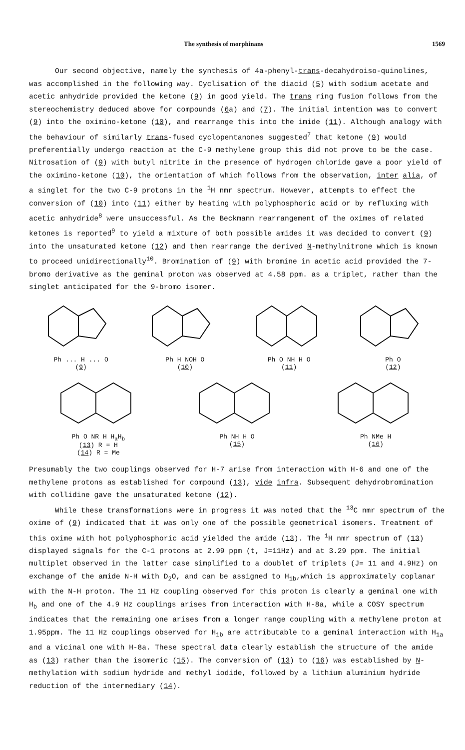The synthesis of morphinans 1569
Our second objective, namely the synthesis of 4a-phenyl-trans-decahydroiso-quinolines, was accomplished in the following way. Cyclisation of the diacid (5) with sodium acetate and acetic anhydride provided the ketone (9) in good yield. The trans ring fusion follows from the stereochemistry deduced above for compounds (6a) and (7). The initial intention was to convert (9) into the oximino-ketone (10), and rearrange this into the imide (11). Although analogy with the behaviour of similarly trans-fused cyclopentanones suggested<sup>7</sup> that ketone (9) would preferentially undergo reaction at the C-9 methylene group this did not prove to be the case. Nitrosation of (9) with butyl nitrite in the presence of hydrogen chloride gave a poor yield of the oximino-ketone (10), the orientation of which follows from the observation, inter alia, of a singlet for the two C-9 protons in the <sup>1</sup>H nmr spectrum. However, attempts to effect the conversion of (10) into (11) either by heating with polyphosphoric acid or by refluxing with acetic anhydride<sup>8</sup> were unsuccessful. As the Beckmann rearrangement of the oximes of related ketones is reported<sup>9</sup> to yield a mixture of both possible amides it was decided to convert (9) into the unsaturated ketone (12) and then rearrange the derived N-methylnitrone which is known to proceed unidirectionally<sup>10</sup>. Bromination of (9) with bromine in acetic acid provided the 7-bromo derivative as the geminal proton was observed at 4.58 ppm. as a triplet, rather than the singlet anticipated for the 9-bromo isomer.
Ph ... H ... O
(9)
Ph H NOH O
(10)
Ph O NH H O
(11)
Ph O
(12)
Ph O NR H H<sub>a</sub>H<sub>b</sub>
(13) R = H
(14) R = Me
Ph NH H O
(15)
Ph NMe H
(16)
Presumably the two couplings observed for H-7 arise from interaction with H-6 and one of the methylene protons as established for compound (13), vide infra. Subsequent dehydrobromination with collidine gave the unsaturated ketone (12).
While these transformations were in progress it was noted that the <sup>13</sup>C nmr spectrum of the oxime of (9) indicated that it was only one of the possible geometrical isomers. Treatment of this oxime with hot polyphosphoric acid yielded the amide (13). The <sup>1</sup>H nmr spectrum of (13) displayed signals for the C-1 protons at 2.99 ppm (t, J=11Hz) and at 3.29 ppm. The initial multiplet observed in the latter case simplified to a doublet of triplets (J= 11 and 4.9Hz) on exchange of the amide N-H with D<sub>2</sub>O, and can be assigned to H<sub>1b</sub>,which is approximately coplanar with the N-H proton. The 11 Hz coupling observed for this proton is clearly a geminal one with H<sub>b</sub> and one of the 4.9 Hz couplings arises from interaction with H-8a, while a COSY spectrum indicates that the remaining one arises from a longer range coupling with a methylene proton at 1.95ppm. The 11 Hz couplings observed for H<sub>1b</sub> are attributable to a geminal interaction with H<sub>1a</sub> and a vicinal one with H-8a. These spectral data clearly establish the structure of the amide as (13) rather than the isomeric (15). The conversion of (13) to (16) was established by N-methylation with sodium hydride and methyl iodide, followed by a lithium aluminium hydride reduction of the intermediary (14).